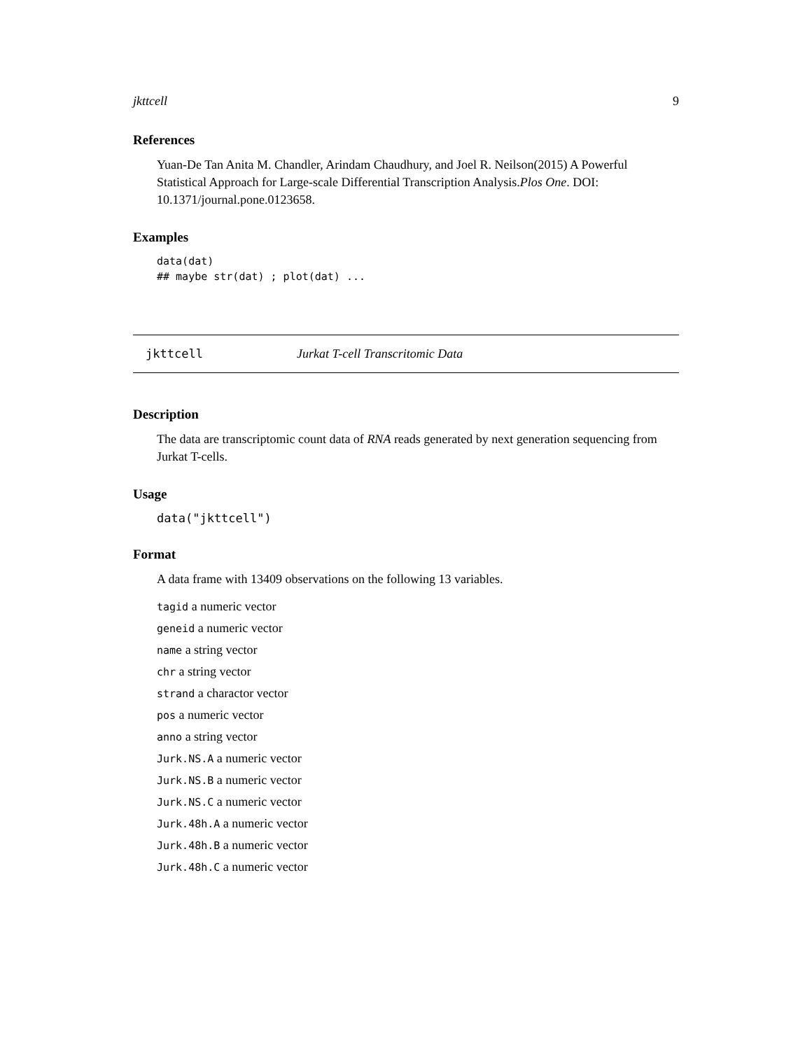jkttcell 9
References
Yuan-De Tan Anita M. Chandler, Arindam Chaudhury, and Joel R. Neilson(2015) A Powerful Statistical Approach for Large-scale Differential Transcription Analysis.Plos One. DOI: 10.1371/journal.pone.0123658.
Examples
data(dat)
## maybe str(dat) ; plot(dat) ...
jkttcell Jurkat T-cell Transcritomic Data
Description
The data are transcriptomic count data of RNA reads generated by next generation sequencing from Jurkat T-cells.
Usage
data("jkttcell")
Format
A data frame with 13409 observations on the following 13 variables.
tagid a numeric vector
geneid a numeric vector
name a string vector
chr a string vector
strand a charactor vector
pos a numeric vector
anno a string vector
Jurk.NS.A a numeric vector
Jurk.NS.B a numeric vector
Jurk.NS.C a numeric vector
Jurk.48h.A a numeric vector
Jurk.48h.B a numeric vector
Jurk.48h.C a numeric vector